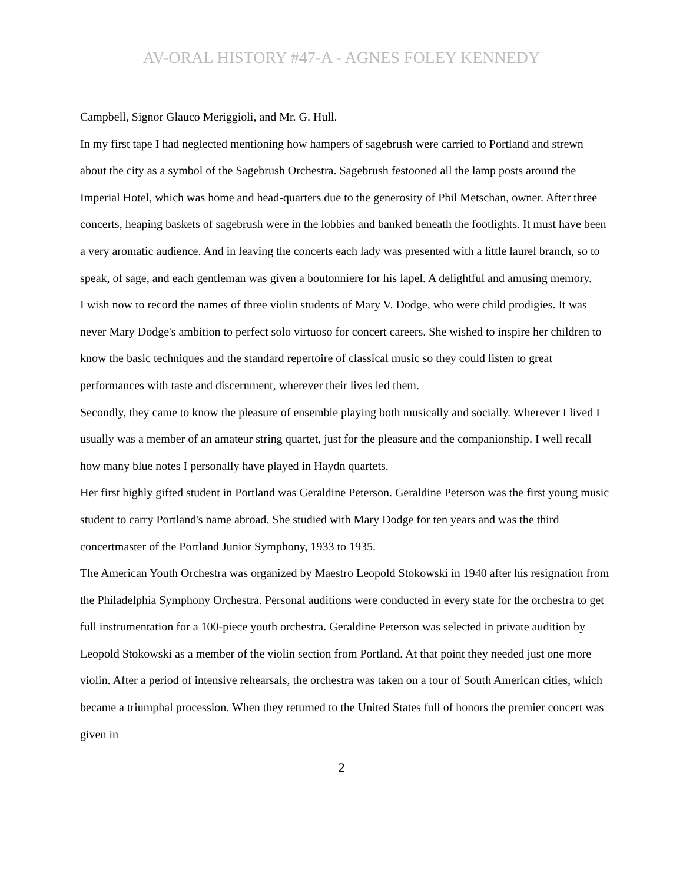AV-ORAL HISTORY #47-A - AGNES FOLEY KENNEDY
Campbell, Signor Glauco Meriggioli, and Mr. G. Hull.
In my first tape I had neglected mentioning how hampers of sagebrush were carried to Portland and strewn about the city as a symbol of the Sagebrush Orchestra. Sagebrush festooned all the lamp posts around the Imperial Hotel, which was home and head-quarters due to the generosity of Phil Metschan, owner. After three concerts, heaping baskets of sagebrush were in the lobbies and banked beneath the footlights. It must have been a very aromatic audience. And in leaving the concerts each lady was presented with a little laurel branch, so to speak, of sage, and each gentleman was given a boutonniere for his lapel. A delightful and amusing memory.
I wish now to record the names of three violin students of Mary V. Dodge, who were child prodigies. It was never Mary Dodge's ambition to perfect solo virtuoso for concert careers. She wished to inspire her children to know the basic techniques and the standard repertoire of classical music so they could listen to great performances with taste and discernment, wherever their lives led them.
Secondly, they came to know the pleasure of ensemble playing both musically and socially. Wherever I lived I usually was a member of an amateur string quartet, just for the pleasure and the companionship. I well recall how many blue notes I personally have played in Haydn quartets.
Her first highly gifted student in Portland was Geraldine Peterson. Geraldine Peterson was the first young music student to carry Portland's name abroad. She studied with Mary Dodge for ten years and was the third concertmaster of the Portland Junior Symphony, 1933 to 1935.
The American Youth Orchestra was organized by Maestro Leopold Stokowski in 1940 after his resignation from the Philadelphia Symphony Orchestra. Personal auditions were conducted in every state for the orchestra to get full instrumentation for a 100-piece youth orchestra. Geraldine Peterson was selected in private audition by Leopold Stokowski as a member of the violin section from Portland. At that point they needed just one more violin. After a period of intensive rehearsals, the orchestra was taken on a tour of South American cities, which became a triumphal procession. When they returned to the United States full of honors the premier concert was given in
2